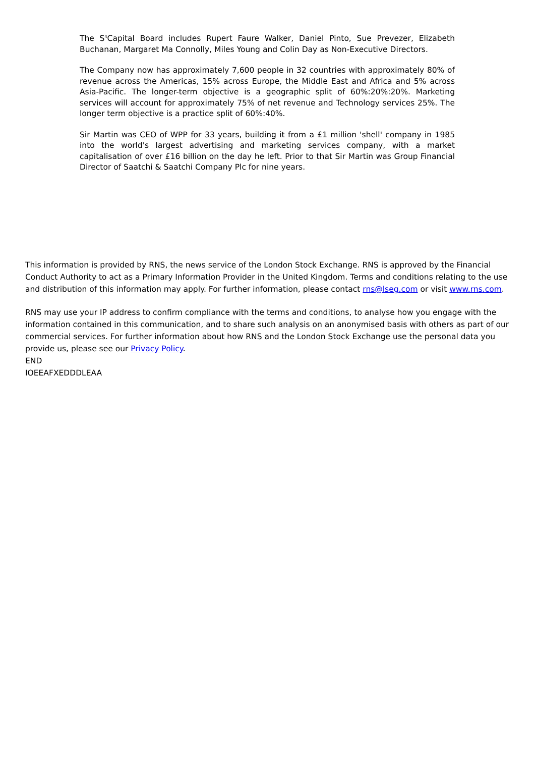The S<sup>4</sup>Capital Board includes Rupert Faure Walker, Daniel Pinto, Sue Prevezer, Elizabeth Buchanan, Margaret Ma Connolly, Miles Young and Colin Day as Non-Executive Directors.
The Company now has approximately 7,600 people in 32 countries with approximately 80% of revenue across the Americas, 15% across Europe, the Middle East and Africa and 5% across Asia-Pacific. The longer-term objective is a geographic split of 60%:20%:20%. Marketing services will account for approximately 75% of net revenue and Technology services 25%. The longer term objective is a practice split of 60%:40%.
Sir Martin was CEO of WPP for 33 years, building it from a £1 million 'shell' company in 1985 into the world's largest advertising and marketing services company, with a market capitalisation of over £16 billion on the day he left. Prior to that Sir Martin was Group Financial Director of Saatchi & Saatchi Company Plc for nine years.
This information is provided by RNS, the news service of the London Stock Exchange. RNS is approved by the Financial Conduct Authority to act as a Primary Information Provider in the United Kingdom. Terms and conditions relating to the use and distribution of this information may apply. For further information, please contact rns@lseg.com or visit www.rns.com.
RNS may use your IP address to confirm compliance with the terms and conditions, to analyse how you engage with the information contained in this communication, and to share such analysis on an anonymised basis with others as part of our commercial services. For further information about how RNS and the London Stock Exchange use the personal data you provide us, please see our Privacy Policy.
END
IOEEAFXEDDDLEAA